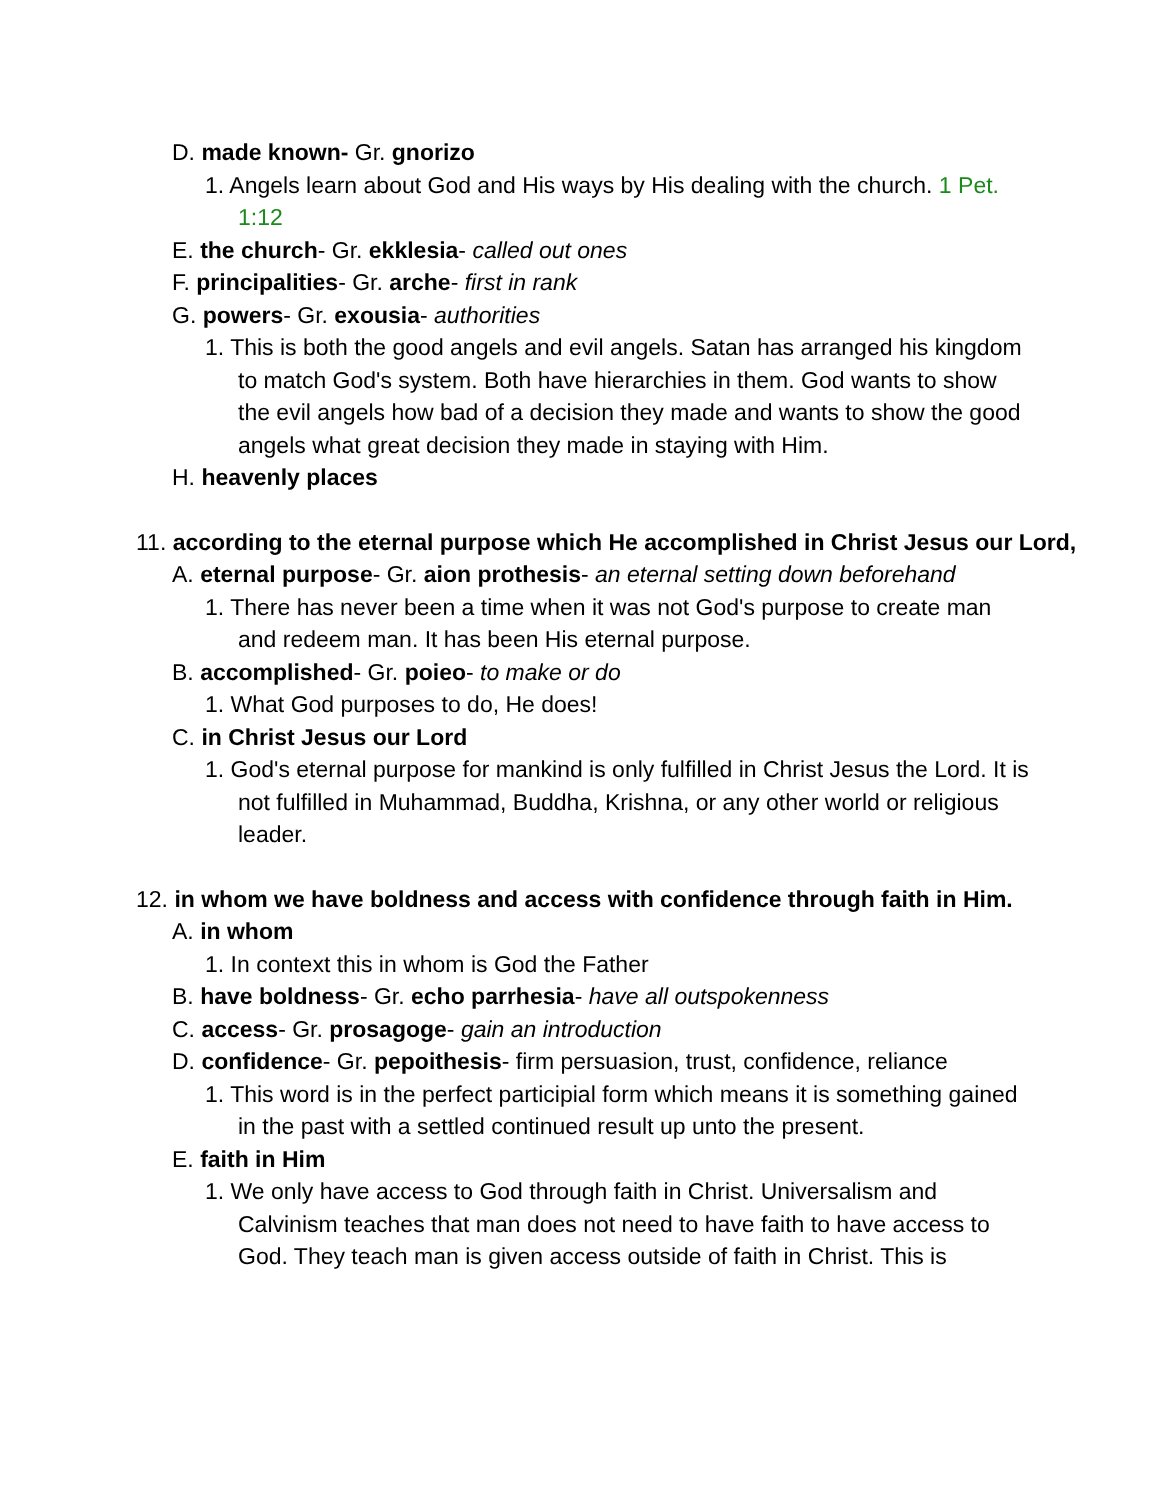D. made known- Gr. gnorizo
1. Angels learn about God and His ways by His dealing with the church. 1 Pet. 1:12
E. the church- Gr. ekklesia- called out ones
F. principalities- Gr. arche- first in rank
G. powers- Gr. exousia- authorities
1. This is both the good angels and evil angels. Satan has arranged his kingdom to match God's system. Both have hierarchies in them. God wants to show the evil angels how bad of a decision they made and wants to show the good angels what great decision they made in staying with Him.
H. heavenly places
11. according to the eternal purpose which He accomplished in Christ Jesus our Lord,
A. eternal purpose- Gr. aion prothesis- an eternal setting down beforehand
1. There has never been a time when it was not God's purpose to create man and redeem man. It has been His eternal purpose.
B. accomplished- Gr. poieo- to make or do
1. What God purposes to do, He does!
C. in Christ Jesus our Lord
1. God's eternal purpose for mankind is only fulfilled in Christ Jesus the Lord. It is not fulfilled in Muhammad, Buddha, Krishna, or any other world or religious leader.
12. in whom we have boldness and access with confidence through faith in Him.
A. in whom
1. In context this in whom is God the Father
B. have boldness- Gr. echo parrhesia- have all outspokenness
C. access- Gr. prosagoge- gain an introduction
D. confidence- Gr. pepoithesis- firm persuasion, trust, confidence, reliance
1. This word is in the perfect participial form which means it is something gained in the past with a settled continued result up unto the present.
E. faith in Him
1. We only have access to God through faith in Christ. Universalism and Calvinism teaches that man does not need to have faith to have access to God. They teach man is given access outside of faith in Christ. This is